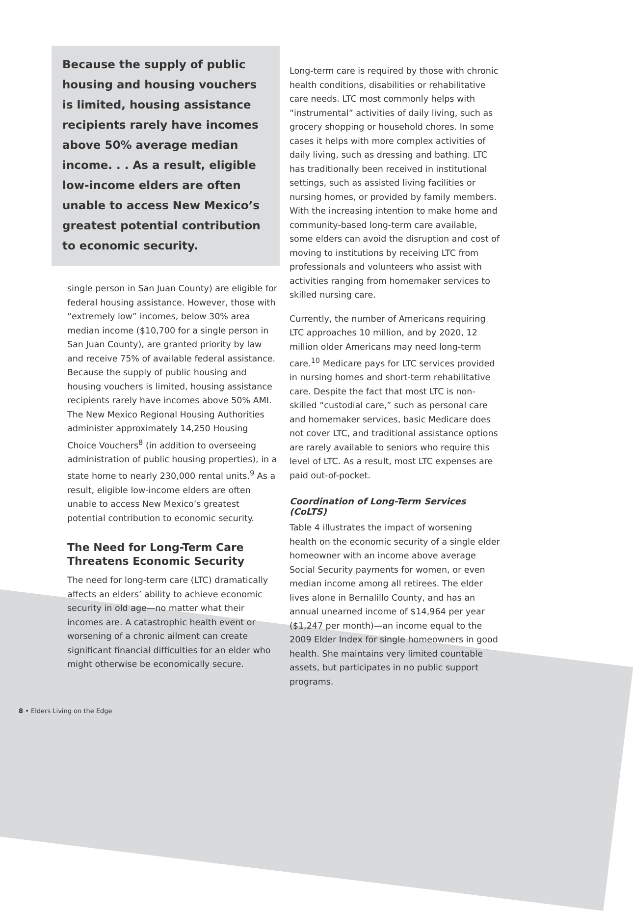Because the supply of public housing and housing vouchers is limited, housing assistance recipients rarely have incomes above 50% average median income. . . As a result, eligible low-income elders are often unable to access New Mexico’s greatest potential contribution to economic security.
single person in San Juan County) are eligible for federal housing assistance. However, those with “extremely low” incomes, below 30% area median income ($10,700 for a single person in San Juan County), are granted priority by law and receive 75% of available federal assistance. Because the supply of public housing and housing vouchers is limited, housing assistance recipients rarely have incomes above 50% AMI. The New Mexico Regional Housing Authorities administer approximately 14,250 Housing Choice Vouchers<sup>8</sup> (in addition to overseeing administration of public housing properties), in a state home to nearly 230,000 rental units.<sup>9</sup> As a result, eligible low-income elders are often unable to access New Mexico’s greatest potential contribution to economic security.
The Need for Long-Term Care Threatens Economic Security
The need for long-term care (LTC) dramatically affects an elders’ ability to achieve economic security in old age—no matter what their incomes are. A catastrophic health event or worsening of a chronic ailment can create significant financial difficulties for an elder who might otherwise be economically secure.
Long-term care is required by those with chronic health conditions, disabilities or rehabilitative care needs. LTC most commonly helps with “instrumental” activities of daily living, such as grocery shopping or household chores. In some cases it helps with more complex activities of daily living, such as dressing and bathing. LTC has traditionally been received in institutional settings, such as assisted living facilities or nursing homes, or provided by family members. With the increasing intention to make home and community-based long-term care available, some elders can avoid the disruption and cost of moving to institutions by receiving LTC from professionals and volunteers who assist with activities ranging from homemaker services to skilled nursing care.
Currently, the number of Americans requiring LTC approaches 10 million, and by 2020, 12 million older Americans may need long-term care.<sup>10</sup> Medicare pays for LTC services provided in nursing homes and short-term rehabilitative care. Despite the fact that most LTC is non-skilled “custodial care,” such as personal care and homemaker services, basic Medicare does not cover LTC, and traditional assistance options are rarely available to seniors who require this level of LTC. As a result, most LTC expenses are paid out-of-pocket.
Coordination of Long-Term Services (CoLTS)
Table 4 illustrates the impact of worsening health on the economic security of a single elder homeowner with an income above average Social Security payments for women, or even median income among all retirees. The elder lives alone in Bernalillo County, and has an annual unearned income of $14,964 per year ($1,247 per month)—an income equal to the 2009 Elder Index for single homeowners in good health. She maintains very limited countable assets, but participates in no public support programs.
8 • Elders Living on the Edge